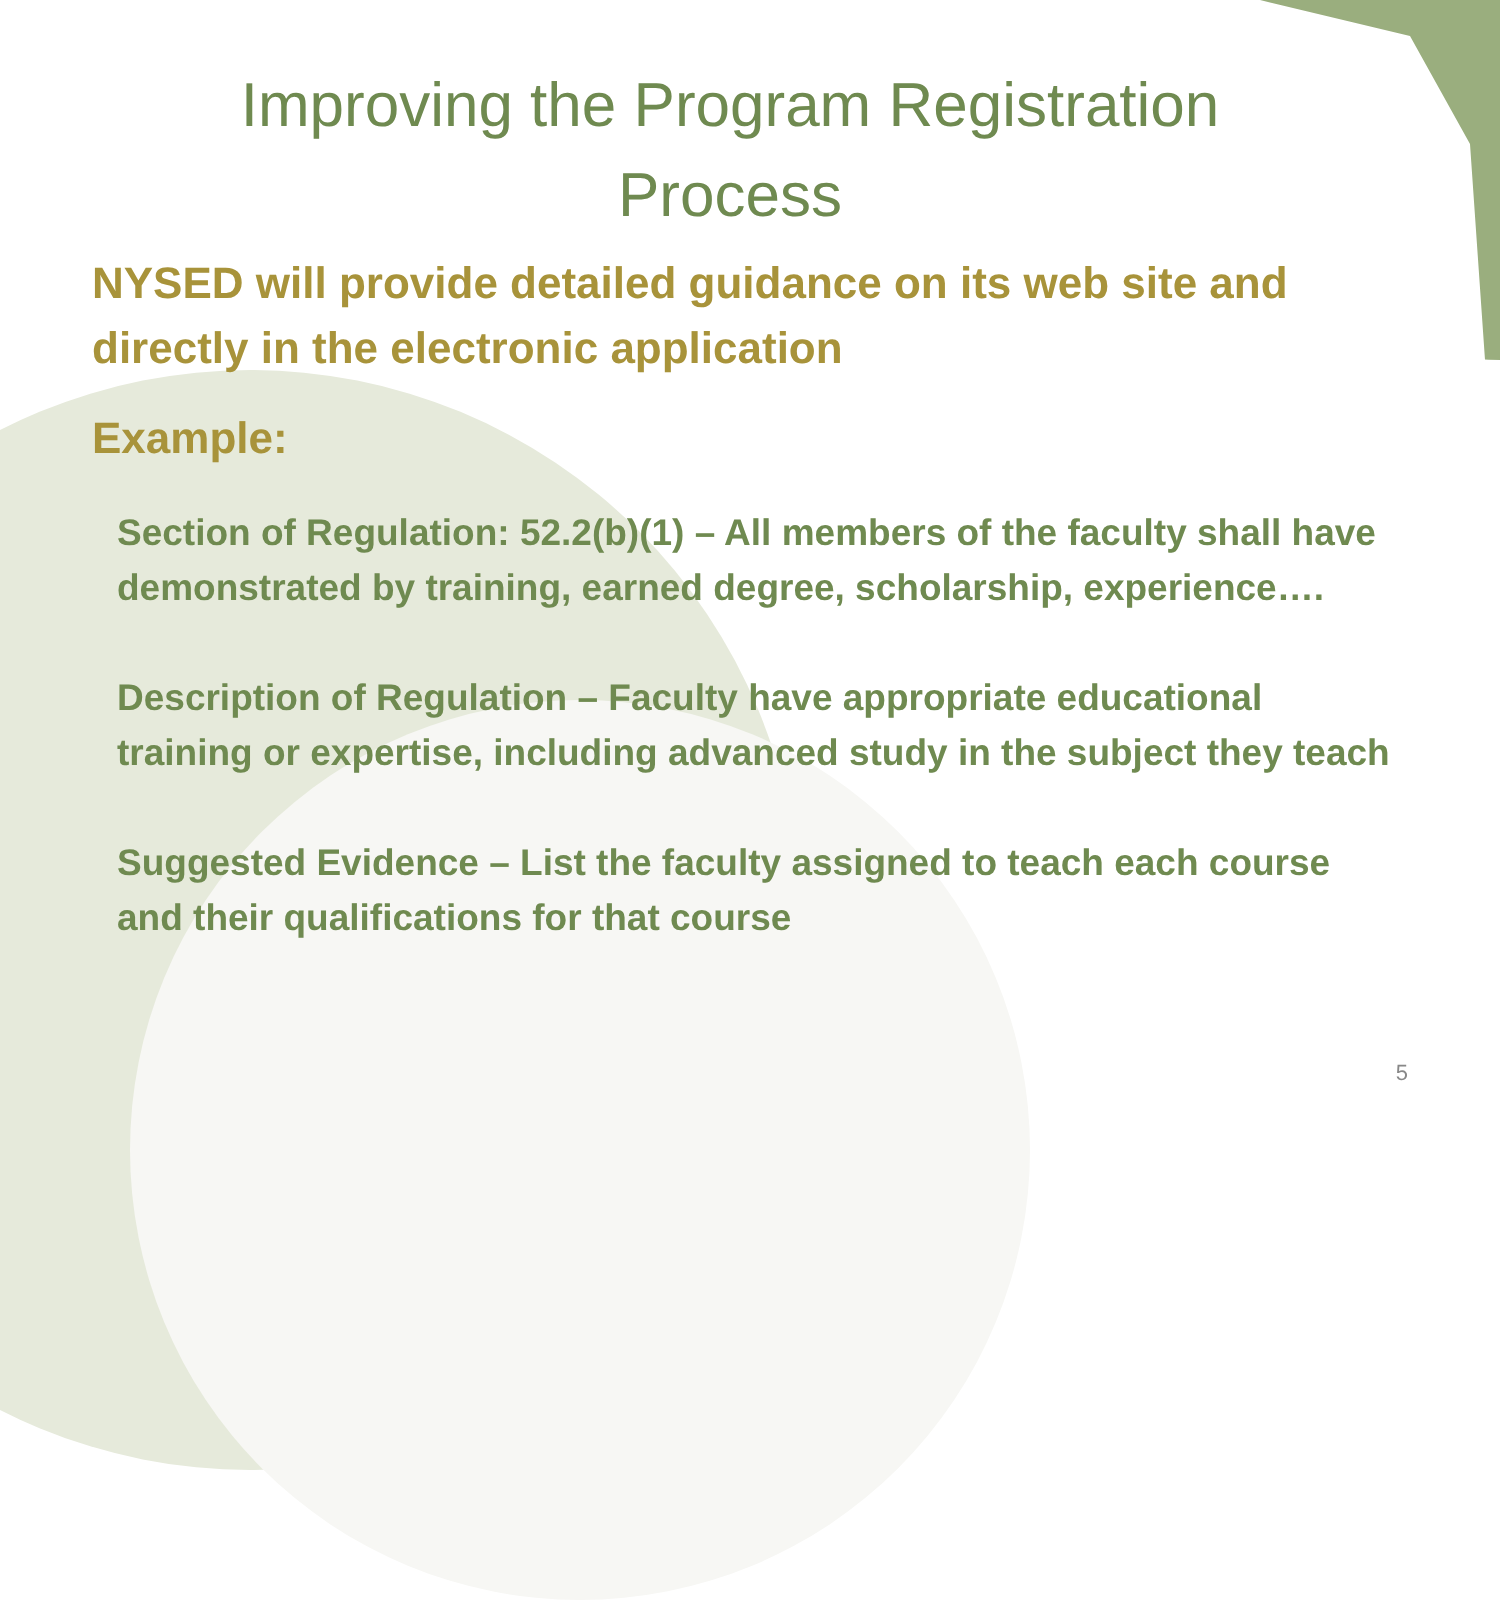Improving the Program Registration Process
NYSED will provide detailed guidance on its web site and directly in the electronic application
Example:
Section of Regulation: 52.2(b)(1) – All members of the faculty shall have demonstrated by training, earned degree, scholarship, experience….
Description of Regulation – Faculty have appropriate educational training or expertise, including advanced study in the subject they teach
Suggested Evidence – List the faculty assigned to teach each course and their qualifications for that course
5